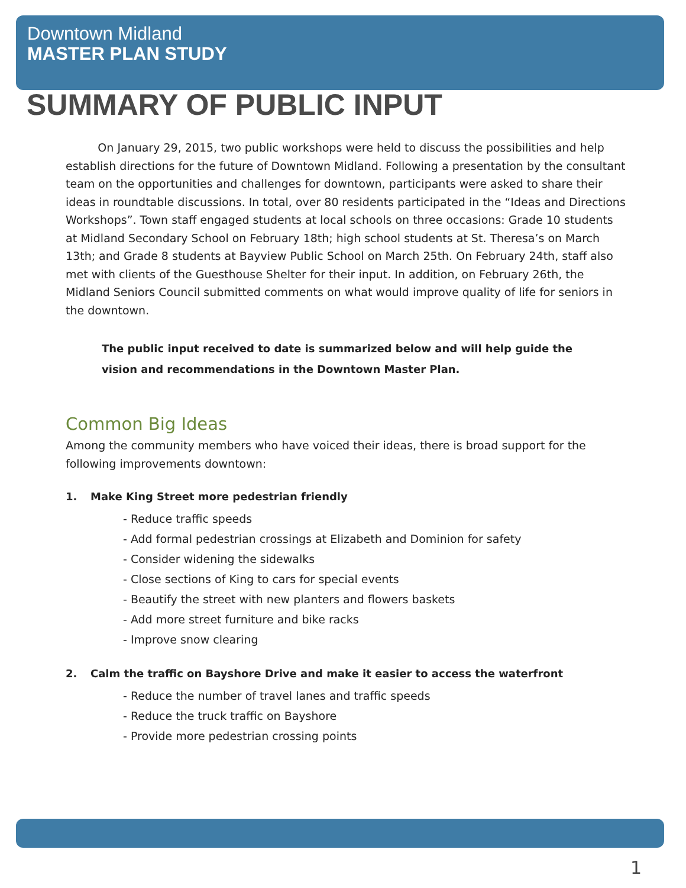Downtown Midland
MASTER PLAN STUDY
SUMMARY OF PUBLIC INPUT
On January 29, 2015, two public workshops were held to discuss the possibilities and help establish directions for the future of Downtown Midland. Following a presentation by the consultant team on the opportunities and challenges for downtown, participants were asked to share their ideas in roundtable discussions. In total, over 80 residents participated in the “Ideas and Directions Workshops”. Town staff engaged students at local schools on three occasions: Grade 10 students at Midland Secondary School on February 18th; high school students at St. Theresa’s on March 13th; and Grade 8 students at Bayview Public School on March 25th. On February 24th, staff also met with clients of the Guesthouse Shelter for their input. In addition, on February 26th, the Midland Seniors Council submitted comments on what would improve quality of life for seniors in the downtown.
The public input received to date is summarized below and will help guide the vision and recommendations in the Downtown Master Plan.
Common Big Ideas
Among the community members who have voiced their ideas, there is broad support for the following improvements downtown:
1. Make King Street more pedestrian friendly
- Reduce traffic speeds
- Add formal pedestrian crossings at Elizabeth and Dominion for safety
- Consider widening the sidewalks
- Close sections of King to cars for special events
- Beautify the street with new planters and flowers baskets
- Add more street furniture and bike racks
- Improve snow clearing
2. Calm the traffic on Bayshore Drive and make it easier to access the waterfront
- Reduce the number of travel lanes and traffic speeds
- Reduce the truck traffic on Bayshore
- Provide more pedestrian crossing points
1